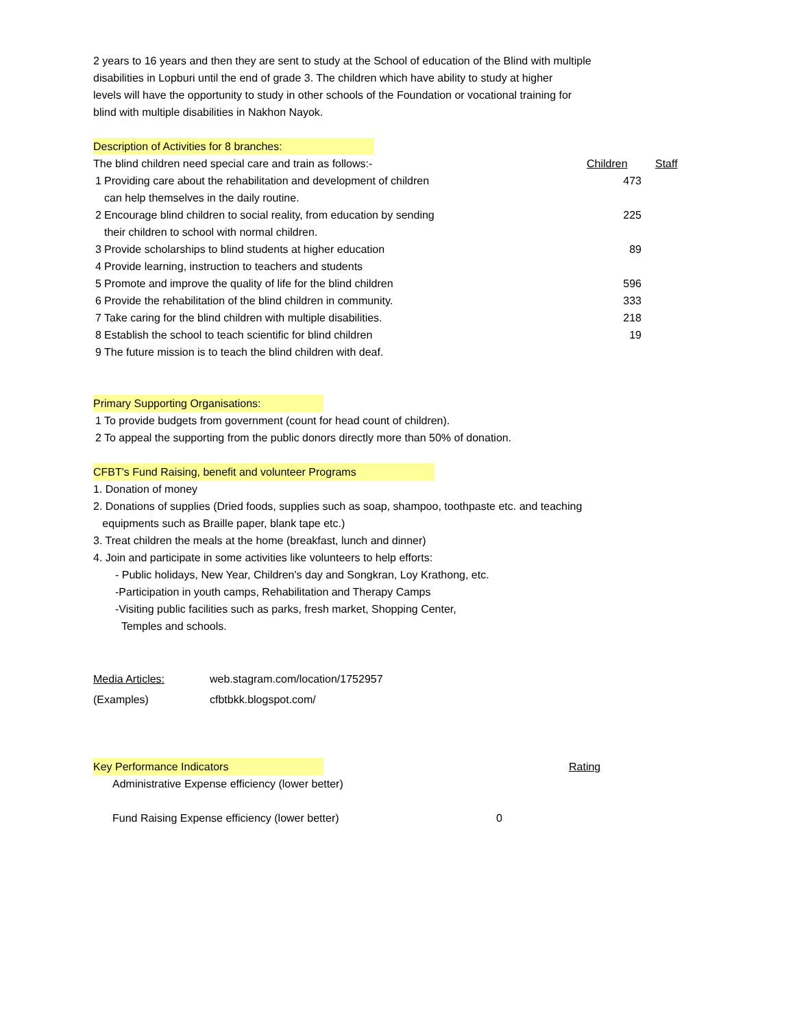2 years to 16 years and then they are sent to study at the School of education of the Blind with multiple
disabilities in Lopburi until the end of grade 3. The children which have ability to study at higher
levels will have the opportunity to study in other schools of the Foundation or vocational training for
blind with multiple disabilities in Nakhon Nayok.
Description of Activities for 8 branches:
| The blind children need special care and train as follows:- | | Children | Staff |
| 1 | Providing care about the rehabilitation and development of children can help themselves in the daily routine. | 473 | |
| 2 | Encourage blind children to social reality, from education by sending their children to school with normal children. | 225 | |
| 3 | Provide scholarships to blind students at higher education | 89 | |
| 4 | Provide learning, instruction to teachers and students | | |
| 5 | Promote and improve the quality of life for the blind children | 596 | |
| 6 | Provide the rehabilitation of the blind children in community. | 333 | |
| 7 | Take caring for the blind children with multiple disabilities. | 218 | |
| 8 | Establish the school to teach scientific for blind children | 19 | |
| 9 | The future mission is to teach the blind children with deaf. | | |
Primary Supporting Organisations:
| 1 | To provide budgets from government (count for head count of children). |
| 2 | To appeal the supporting from the public donors directly more than 50% of donation. |
CFBT's Fund Raising, benefit and volunteer Programs
1. Donation of money
2. Donations of supplies (Dried foods, supplies such as soap, shampoo, toothpaste etc. and teaching
equipments such as Braille paper, blank tape etc.)
3. Treat children the meals at the home (breakfast, lunch and dinner)
4. Join and participate in some activities like volunteers to help efforts:
- Public holidays, New Year, Children's day and Songkran, Loy Krathong, etc.
-Participation in youth camps, Rehabilitation and Therapy Camps
-Visiting public facilities such as parks, fresh market, Shopping Center,
Temples and schools.
| Media Articles: | web.stagram.com/location/1752957 |
| (Examples) | cfbtbkk.blogspot.com/ |
| Key Performance Indicators | | Rating |
| Administrative Expense efficiency (lower better) | | |
| Fund Raising Expense efficiency (lower better) | 0 | |